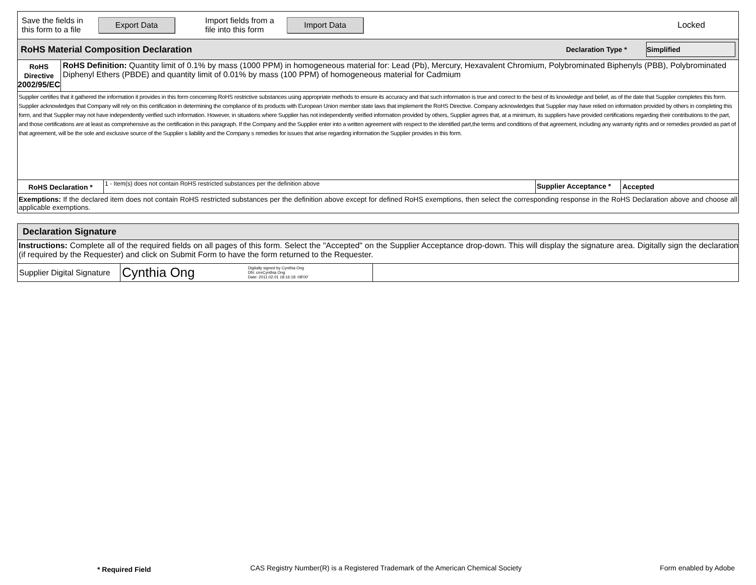Save the fields in this form to a file
Export Data
Import fields from a file into this form
Import Data
Locked
RoHS Material Composition Declaration
Declaration Type *
Simplified
RoHS Directive
2002/95/EC
RoHS Definition: Quantity limit of 0.1% by mass (1000 PPM) in homogeneous material for: Lead (Pb), Mercury, Hexavalent Chromium, Polybrominated Biphenyls (PBB), Polybrominated Diphenyl Ethers (PBDE) and quantity limit of 0.01% by mass (100 PPM) of homogeneous material for Cadmium
Supplier certifies that it gathered the information it provides in this form concerning RoHS restrictive substances using appropriate methods to ensure its accuracy and that such information is true and correct to the best of its knowledge and belief, as of the date that Supplier completes this form. Supplier acknowledges that Company will rely on this certification in determining the compliance of its products with European Union member state laws that implement the RoHS Directive. Company acknowledges that Supplier may have relied on information provided by others in completing this form, and that Supplier may not have independently verified such information. However, in situations where Supplier has not independently verified information provided by others, Supplier agrees that, at a minimum, its suppliers have provided certifications regarding their contributions to the part, and those certifications are at least as comprehensive as the certification in this paragraph. If the Company and the Supplier enter into a written agreement with respect to the identified part,the terms and conditions of that agreement, including any warranty rights and or remedies provided as part of that agreement, will be the sole and exclusive source of the Supplier s liability and the Company s remedies for issues that arise regarding information the Supplier provides in this form.
RoHS Declaration *
1 - Item(s) does not contain RoHS restricted substances per the definition above
Supplier Acceptance *
Accepted
Exemptions: If the declared item does not contain RoHS restricted substances per the definition above except for defined RoHS exemptions, then select the corresponding response in the RoHS Declaration above and choose all applicable exemptions.
Declaration Signature
Instructions: Complete all of the required fields on all pages of this form. Select the "Accepted" on the Supplier Acceptance drop-down. This will display the signature area. Digitally sign the declaration (if required by the Requester) and click on Submit Form to have the form returned to the Requester.
Supplier Digital Signature
Cynthia Ong
Digitally signed by Cynthia Ong
DN: cn=Cynthia Ong
Date: 2011.02.01 18:16:18 -08'00'
* Required Field
CAS Registry Number(R) is a Registered Trademark of the American Chemical Society
Form enabled by Adobe